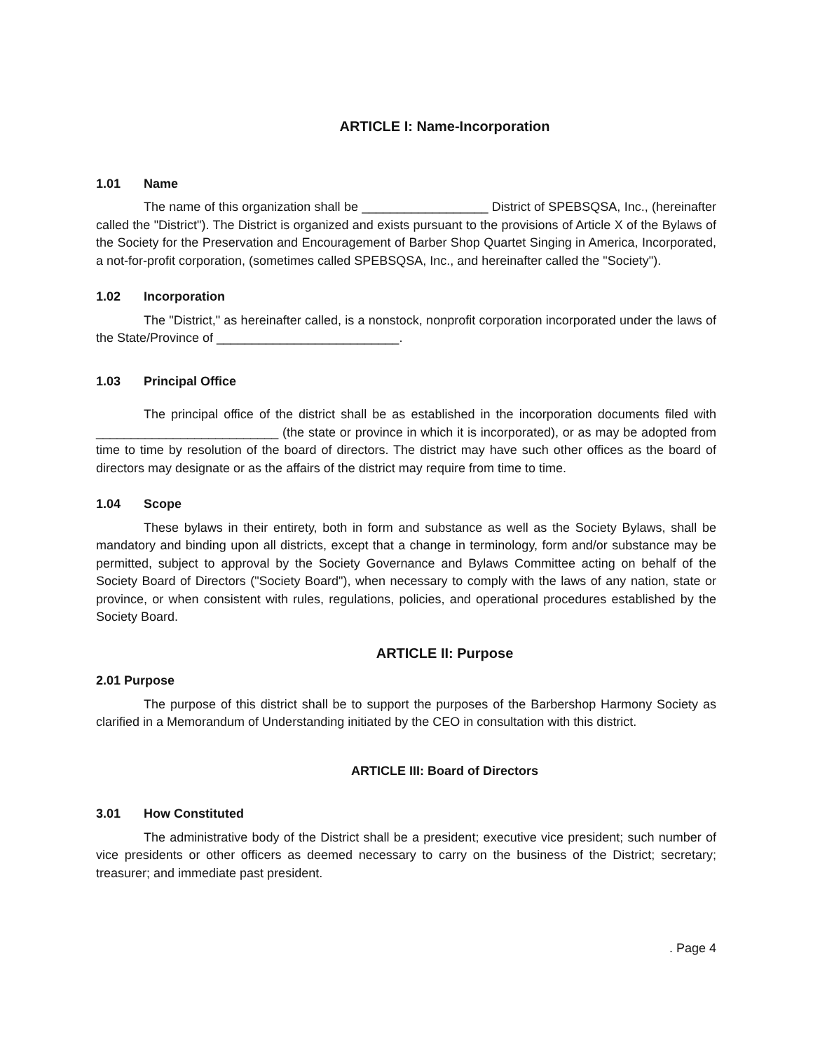ARTICLE I: Name-Incorporation
1.01 Name
The name of this organization shall be __________________ District of SPEBSQSA, Inc., (hereinafter called the "District"). The District is organized and exists pursuant to the provisions of Article X of the Bylaws of the Society for the Preservation and Encouragement of Barber Shop Quartet Singing in America, Incorporated, a not-for-profit corporation, (sometimes called SPEBSQSA, Inc., and hereinafter called the "Society").
1.02 Incorporation
The "District," as hereinafter called, is a nonstock, nonprofit corporation incorporated under the laws of the State/Province of __________________________.
1.03 Principal Office
The principal office of the district shall be as established in the incorporation documents filed with __________________________ (the state or province in which it is incorporated), or as may be adopted from time to time by resolution of the board of directors. The district may have such other offices as the board of directors may designate or as the affairs of the district may require from time to time.
1.04 Scope
These bylaws in their entirety, both in form and substance as well as the Society Bylaws, shall be mandatory and binding upon all districts, except that a change in terminology, form and/or substance may be permitted, subject to approval by the Society Governance and Bylaws Committee acting on behalf of the Society Board of Directors ("Society Board"), when necessary to comply with the laws of any nation, state or province, or when consistent with rules, regulations, policies, and operational procedures established by the Society Board.
ARTICLE II: Purpose
2.01 Purpose
The purpose of this district shall be to support the purposes of the Barbershop Harmony Society as clarified in a Memorandum of Understanding initiated by the CEO in consultation with this district.
ARTICLE III: Board of Directors
3.01 How Constituted
The administrative body of the District shall be a president; executive vice president; such number of vice presidents or other officers as deemed necessary to carry on the business of the District; secretary; treasurer; and immediate past president.
. Page 4